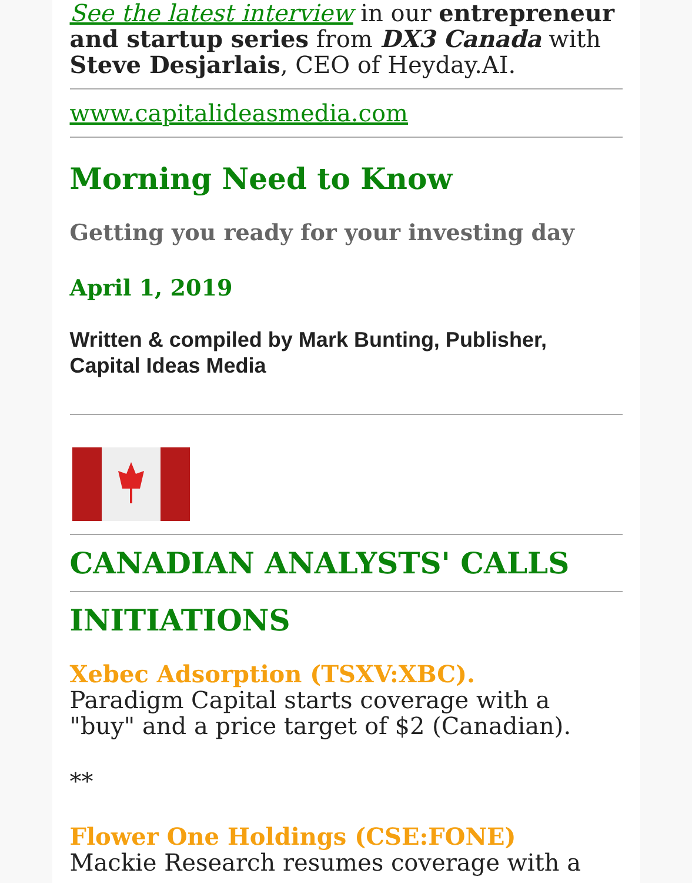See the latest interview in our entrepreneur and startup series from DX3 Canada with Steve Desjarlais, CEO of Heyday.AI.
www.capitalideasmedia.com
Morning Need to Know
Getting you ready for your investing day
April 1, 2019
Written & compiled by Mark Bunting, Publisher, Capital Ideas Media
CANADIAN ANALYSTS' CALLS
INITIATIONS
Xebec Adsorption (TSXV:XBC).
Paradigm Capital starts coverage with a "buy" and a price target of $2 (Canadian).
**
Flower One Holdings (CSE:FONE)
Mackie Research resumes coverage with a